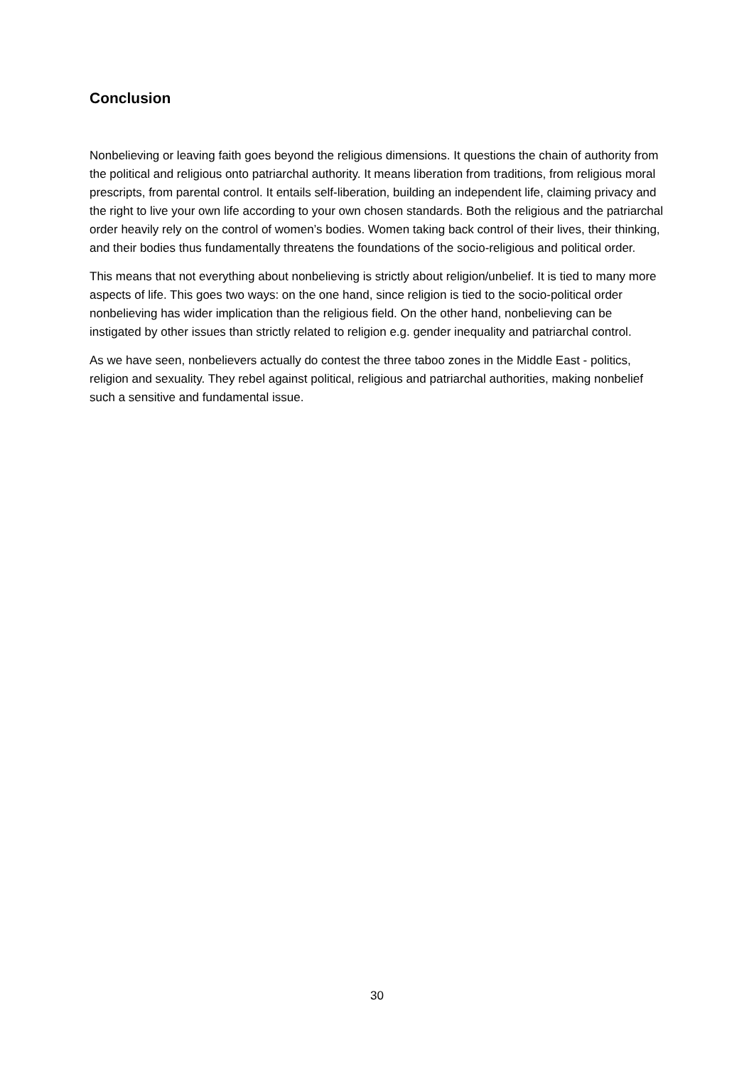Conclusion
Nonbelieving or leaving faith goes beyond the religious dimensions. It questions the chain of authority from the political and religious onto patriarchal authority. It means liberation from traditions, from religious moral prescripts, from parental control. It entails self-liberation, building an independent life, claiming privacy and the right to live your own life according to your own chosen standards. Both the religious and the patriarchal order heavily rely on the control of women’s bodies. Women taking back control of their lives, their thinking, and their bodies thus fundamentally threatens the foundations of the socio-religious and political order.
This means that not everything about nonbelieving is strictly about religion/unbelief. It is tied to many more aspects of life. This goes two ways: on the one hand, since religion is tied to the socio-political order nonbelieving has wider implication than the religious field. On the other hand, nonbelieving can be instigated by other issues than strictly related to religion e.g. gender inequality and patriarchal control.
As we have seen, nonbelievers actually do contest the three taboo zones in the Middle East - politics, religion and sexuality. They rebel against political, religious and patriarchal authorities, making nonbelief such a sensitive and fundamental issue.
30